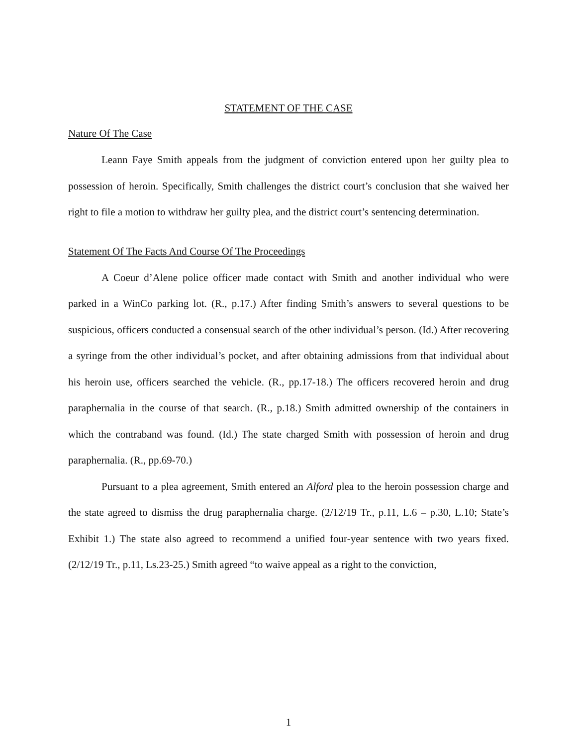STATEMENT OF THE CASE
Nature Of The Case
Leann Faye Smith appeals from the judgment of conviction entered upon her guilty plea to possession of heroin. Specifically, Smith challenges the district court’s conclusion that she waived her right to file a motion to withdraw her guilty plea, and the district court’s sentencing determination.
Statement Of The Facts And Course Of The Proceedings
A Coeur d’Alene police officer made contact with Smith and another individual who were parked in a WinCo parking lot. (R., p.17.) After finding Smith’s answers to several questions to be suspicious, officers conducted a consensual search of the other individual’s person. (Id.) After recovering a syringe from the other individual’s pocket, and after obtaining admissions from that individual about his heroin use, officers searched the vehicle. (R., pp.17-18.) The officers recovered heroin and drug paraphernalia in the course of that search. (R., p.18.) Smith admitted ownership of the containers in which the contraband was found. (Id.) The state charged Smith with possession of heroin and drug paraphernalia. (R., pp.69-70.)
Pursuant to a plea agreement, Smith entered an Alford plea to the heroin possession charge and the state agreed to dismiss the drug paraphernalia charge. (2/12/19 Tr., p.11, L.6 – p.30, L.10; State’s Exhibit 1.) The state also agreed to recommend a unified four-year sentence with two years fixed. (2/12/19 Tr., p.11, Ls.23-25.) Smith agreed “to waive appeal as a right to the conviction,
1